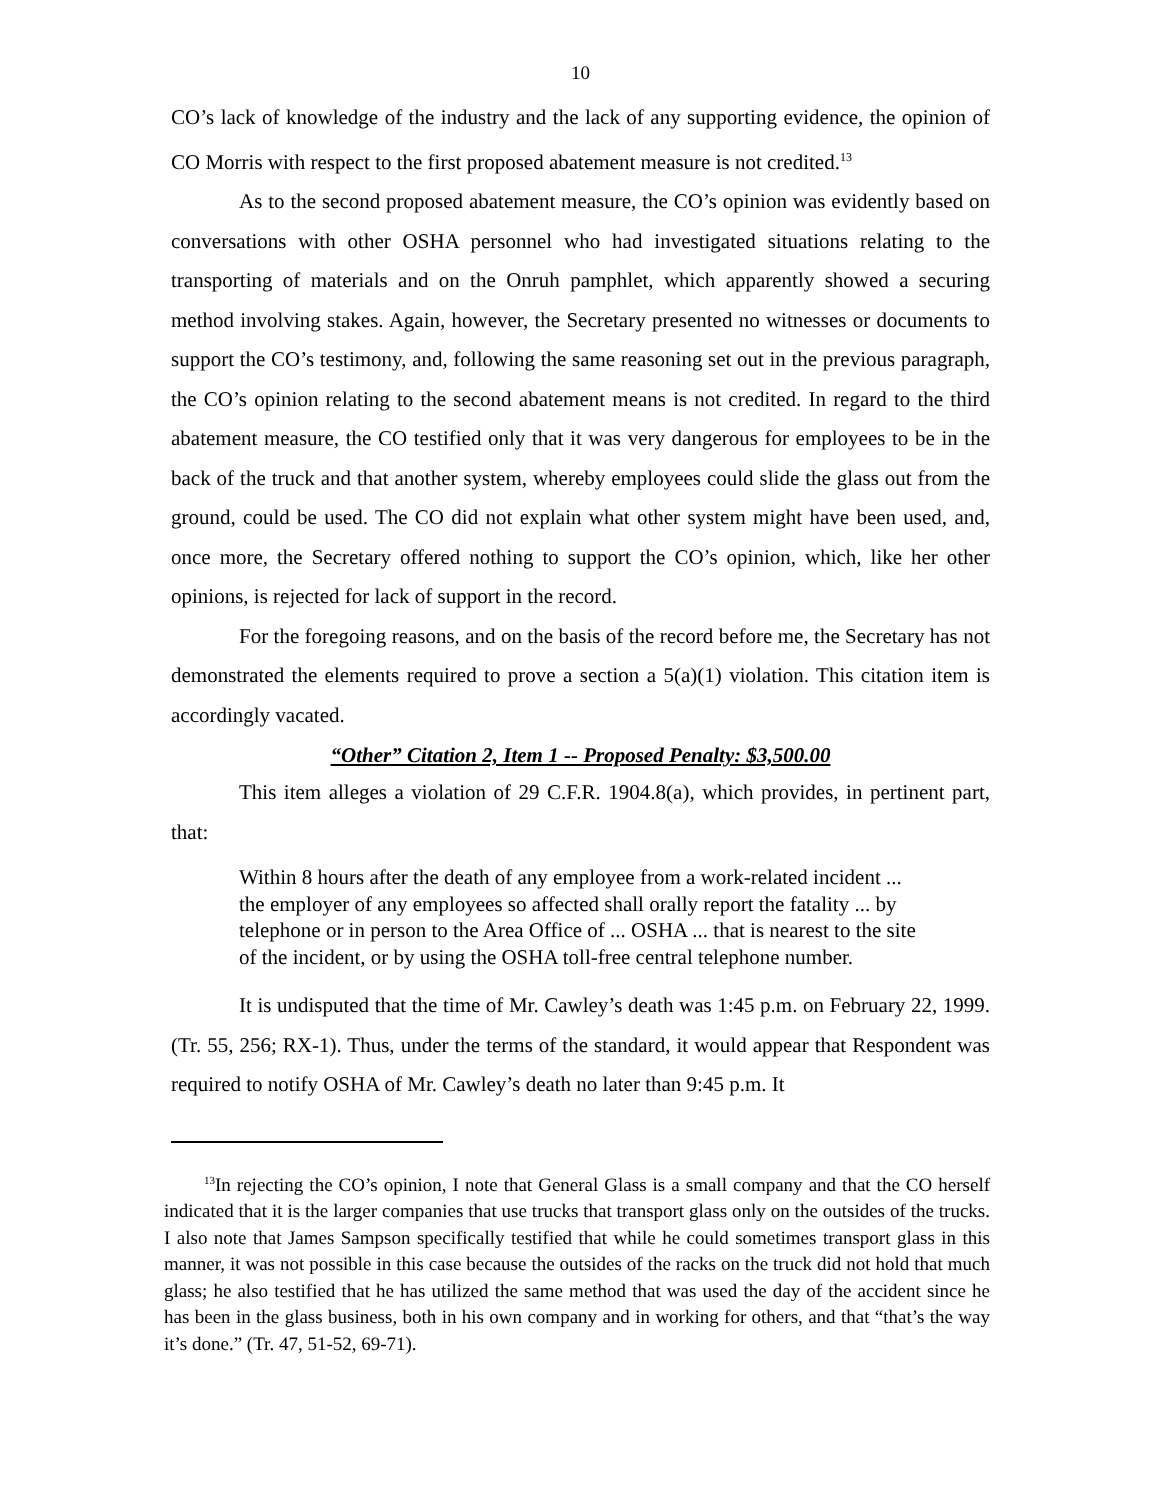10
CO’s lack of knowledge of the industry and the lack of any supporting evidence, the opinion of CO Morris with respect to the first proposed abatement measure is not credited.<sup>13</sup>
As to the second proposed abatement measure, the CO’s opinion was evidently based on conversations with other OSHA personnel who had investigated situations relating to the transporting of materials and on the Onruh pamphlet, which apparently showed a securing method involving stakes. Again, however, the Secretary presented no witnesses or documents to support the CO’s testimony, and, following the same reasoning set out in the previous paragraph, the CO’s opinion relating to the second abatement means is not credited. In regard to the third abatement measure, the CO testified only that it was very dangerous for employees to be in the back of the truck and that another system, whereby employees could slide the glass out from the ground, could be used. The CO did not explain what other system might have been used, and, once more, the Secretary offered nothing to support the CO’s opinion, which, like her other opinions, is rejected for lack of support in the record.
For the foregoing reasons, and on the basis of the record before me, the Secretary has not demonstrated the elements required to prove a section a 5(a)(1) violation. This citation item is accordingly vacated.
“Other” Citation 2, Item 1 -- Proposed Penalty: $3,500.00
This item alleges a violation of 29 C.F.R. 1904.8(a), which provides, in pertinent part, that:
Within 8 hours after the death of any employee from a work-related incident ... the employer of any employees so affected shall orally report the fatality ... by telephone or in person to the Area Office of ... OSHA ... that is nearest to the site of the incident, or by using the OSHA toll-free central telephone number.
It is undisputed that the time of Mr. Cawley’s death was 1:45 p.m. on February 22, 1999. (Tr. 55, 256; RX-1). Thus, under the terms of the standard, it would appear that Respondent was required to notify OSHA of Mr. Cawley’s death no later than 9:45 p.m. It
<sup>13</sup> In rejecting the CO’s opinion, I note that General Glass is a small company and that the CO herself indicated that it is the larger companies that use trucks that transport glass only on the outsides of the trucks. I also note that James Sampson specifically testified that while he could sometimes transport glass in this manner, it was not possible in this case because the outsides of the racks on the truck did not hold that much glass; he also testified that he has utilized the same method that was used the day of the accident since he has been in the glass business, both in his own company and in working for others, and that “that’s the way it’s done.” (Tr. 47, 51-52, 69-71).